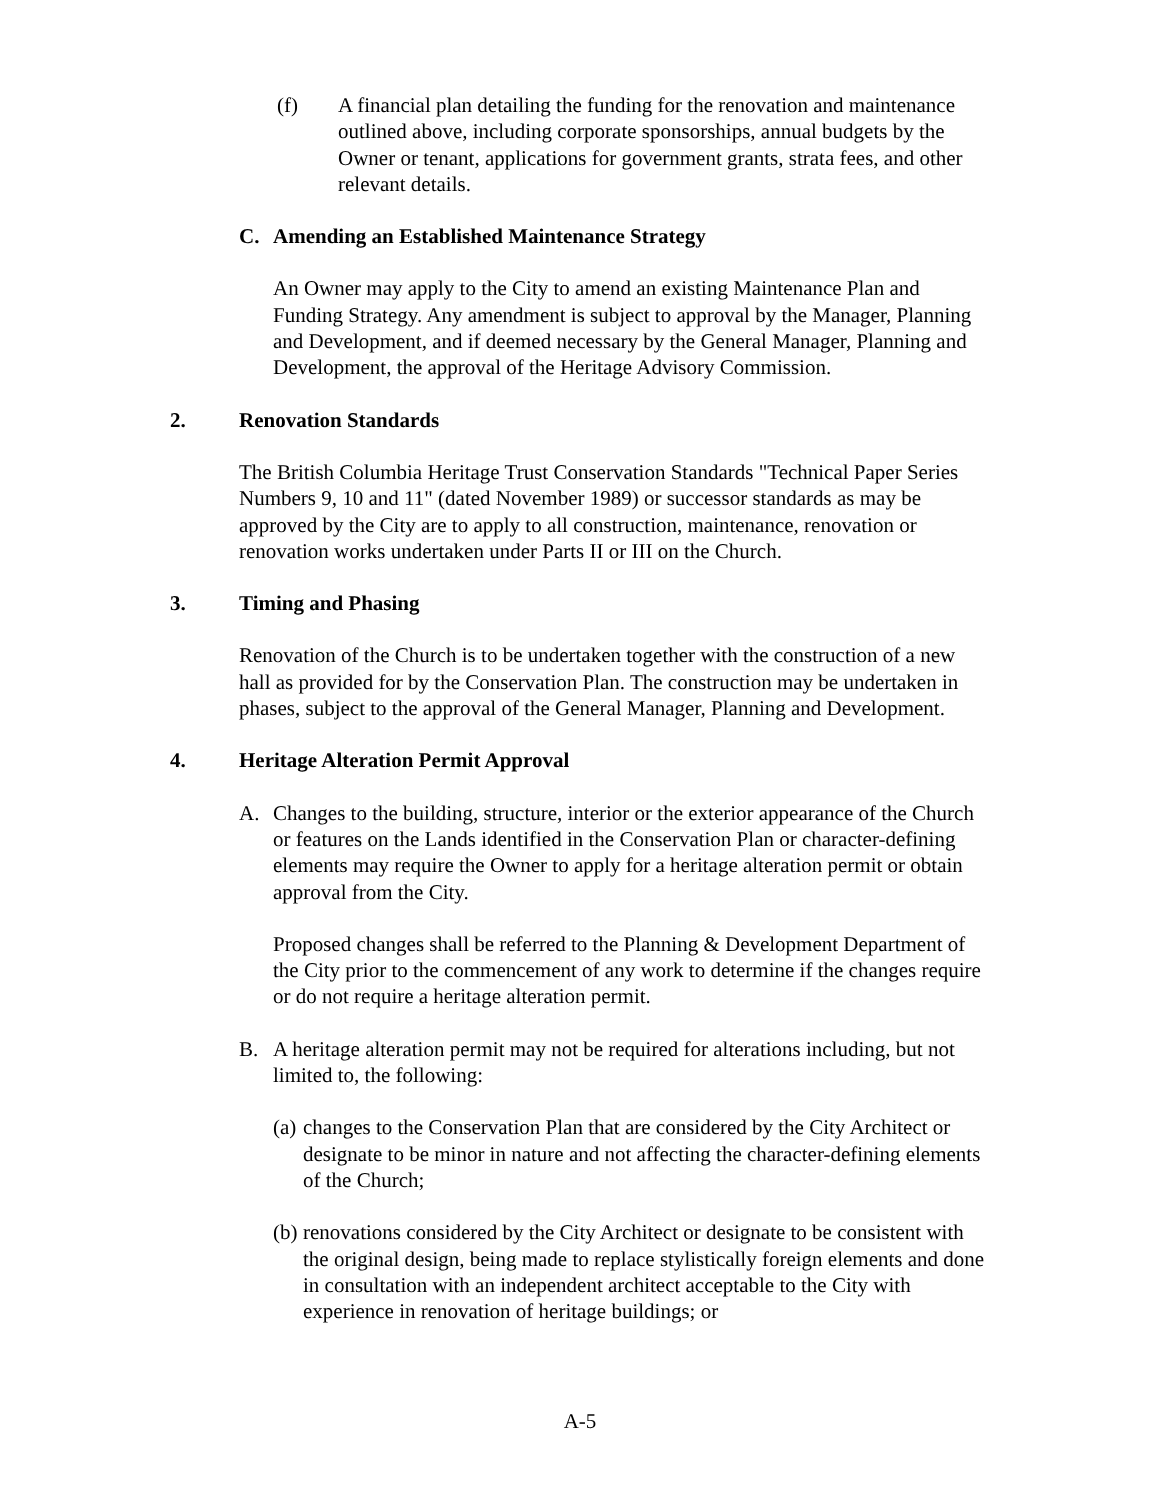(f) A financial plan detailing the funding for the renovation and maintenance outlined above, including corporate sponsorships, annual budgets by the Owner or tenant, applications for government grants, strata fees, and other relevant details.
C. Amending an Established Maintenance Strategy
An Owner may apply to the City to amend an existing Maintenance Plan and Funding Strategy. Any amendment is subject to approval by the Manager, Planning and Development, and if deemed necessary by the General Manager, Planning and Development, the approval of the Heritage Advisory Commission.
2. Renovation Standards
The British Columbia Heritage Trust Conservation Standards "Technical Paper Series Numbers 9, 10 and 11" (dated November 1989) or successor standards as may be approved by the City are to apply to all construction, maintenance, renovation or renovation works undertaken under Parts II or III on the Church.
3. Timing and Phasing
Renovation of the Church is to be undertaken together with the construction of a new hall as provided for by the Conservation Plan. The construction may be undertaken in phases, subject to the approval of the General Manager, Planning and Development.
4. Heritage Alteration Permit Approval
A. Changes to the building, structure, interior or the exterior appearance of the Church or features on the Lands identified in the Conservation Plan or character-defining elements may require the Owner to apply for a heritage alteration permit or obtain approval from the City.
Proposed changes shall be referred to the Planning & Development Department of the City prior to the commencement of any work to determine if the changes require or do not require a heritage alteration permit.
B. A heritage alteration permit may not be required for alterations including, but not limited to, the following:
(a)
changes to the Conservation Plan that are considered by the City Architect or designate to be minor in nature and not affecting the character-defining elements of the Church;
(b)
renovations considered by the City Architect or designate to be consistent with the original design, being made to replace stylistically foreign elements and done in consultation with an independent architect acceptable to the City with experience in renovation of heritage buildings; or
A-5